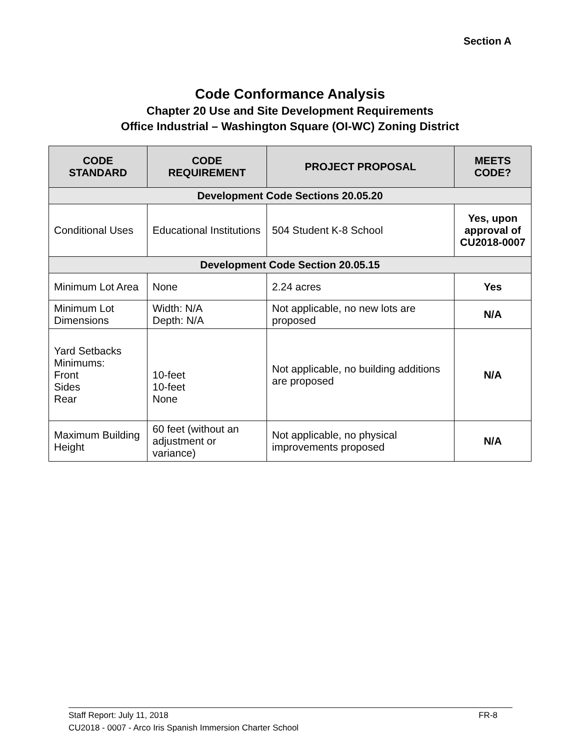Section A
Code Conformance Analysis
Chapter 20 Use and Site Development Requirements
Office Industrial – Washington Square (OI-WC) Zoning District
| CODE STANDARD | CODE REQUIREMENT | PROJECT PROPOSAL | MEETS CODE? |
| --- | --- | --- | --- |
| Development Code Sections 20.05.20 | | | |
| Conditional Uses | Educational Institutions | 504 Student K-8 School | Yes, upon approval of CU2018-0007 |
| Development Code Section 20.05.15 | | | |
| Minimum Lot Area | None | 2.24 acres | Yes |
| Minimum Lot Dimensions | Width: N/A Depth: N/A | Not applicable, no new lots are proposed | N/A |
| Yard Setbacks Minimums: Front Sides Rear | 10-feet 10-feet None | Not applicable, no building additions are proposed | N/A |
| Maximum Building Height | 60 feet (without an adjustment or variance) | Not applicable, no physical improvements proposed | N/A |
Staff Report: July 11, 2018 FR-8
CU2018 - 0007 - Arco Iris Spanish Immersion Charter School